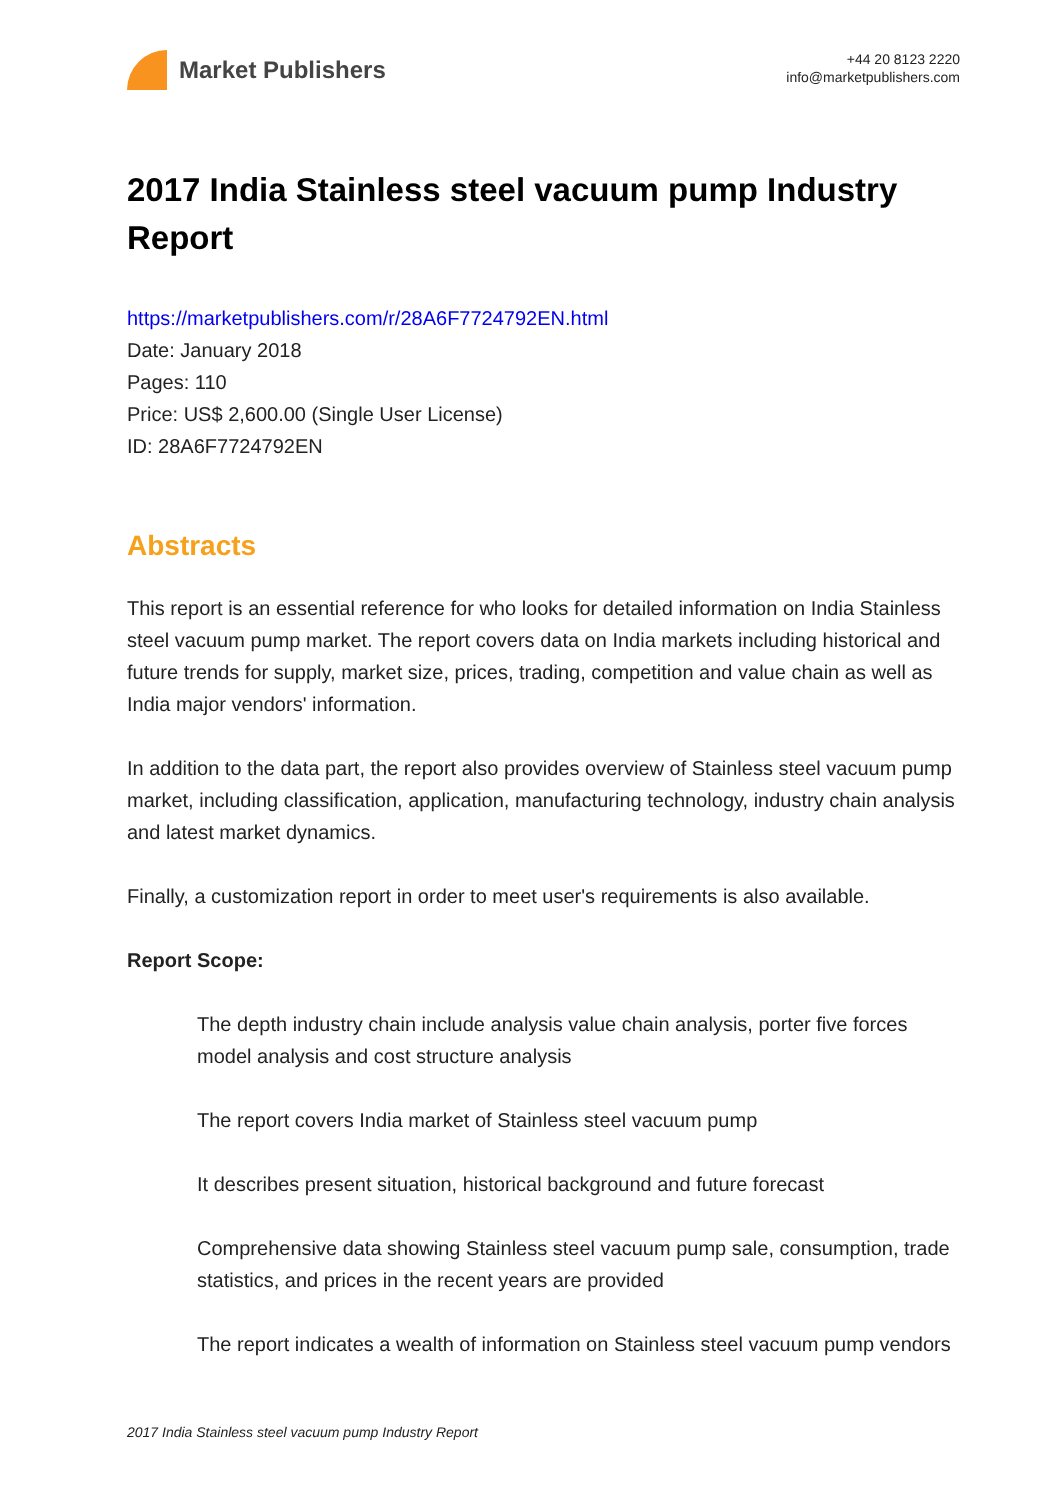Market Publishers
+44 20 8123 2220
info@marketpublishers.com
2017 India Stainless steel vacuum pump Industry Report
https://marketpublishers.com/r/28A6F7724792EN.html
Date: January 2018
Pages: 110
Price: US$ 2,600.00 (Single User License)
ID: 28A6F7724792EN
Abstracts
This report is an essential reference for who looks for detailed information on India Stainless steel vacuum pump market. The report covers data on India markets including historical and future trends for supply, market size, prices, trading, competition and value chain as well as India major vendors' information.
In addition to the data part, the report also provides overview of Stainless steel vacuum pump market, including classification, application, manufacturing technology, industry chain analysis and latest market dynamics.
Finally, a customization report in order to meet user's requirements is also available.
Report Scope:
The depth industry chain include analysis value chain analysis, porter five forces model analysis and cost structure analysis
The report covers India market of Stainless steel vacuum pump
It describes present situation, historical background and future forecast
Comprehensive data showing Stainless steel vacuum pump sale, consumption, trade statistics, and prices in the recent years are provided
The report indicates a wealth of information on Stainless steel vacuum pump vendors
2017 India Stainless steel vacuum pump Industry Report